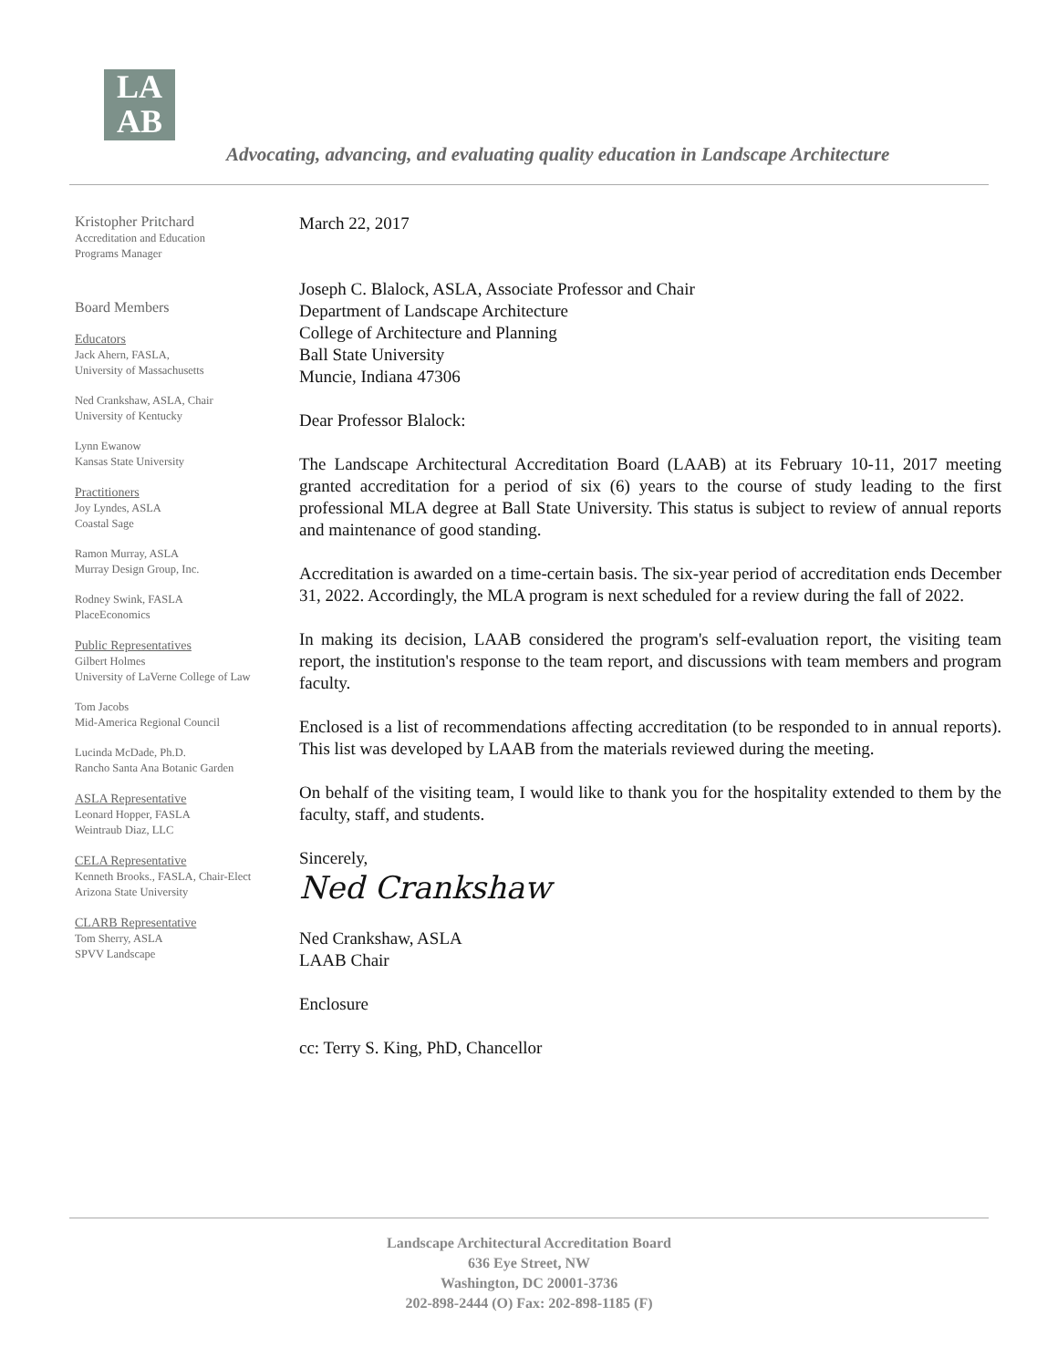LA
AB
Advocating, advancing, and evaluating quality education in Landscape Architecture
Kristopher Pritchard
Accreditation and Education
Programs Manager
Board Members
Educators
Jack Ahern, FASLA,
University of Massachusetts
Ned Crankshaw, ASLA, Chair
University of Kentucky
Lynn Ewanow
Kansas State University
Practitioners
Joy Lyndes, ASLA
Coastal Sage
Ramon Murray, ASLA
Murray Design Group, Inc.
Rodney Swink, FASLA
PlaceEconomics
Public Representatives
Gilbert Holmes
University of LaVerne College of Law
Tom Jacobs
Mid-America Regional Council
Lucinda McDade, Ph.D.
Rancho Santa Ana Botanic Garden
ASLA Representative
Leonard Hopper, FASLA
Weintraub Diaz, LLC
CELA Representative
Kenneth Brooks., FASLA, Chair-Elect
Arizona State University
CLARB Representative
Tom Sherry, ASLA
SPVV Landscape
March 22, 2017
Joseph C. Blalock, ASLA, Associate Professor and Chair
Department of Landscape Architecture
College of Architecture and Planning
Ball State University
Muncie, Indiana 47306
Dear Professor Blalock:
The Landscape Architectural Accreditation Board (LAAB) at its February 10-11, 2017 meeting granted accreditation for a period of six (6) years to the course of study leading to the first professional MLA degree at Ball State University. This status is subject to review of annual reports and maintenance of good standing.
Accreditation is awarded on a time-certain basis. The six-year period of accreditation ends December 31, 2022. Accordingly, the MLA program is next scheduled for a review during the fall of 2022.
In making its decision, LAAB considered the program's self-evaluation report, the visiting team report, the institution's response to the team report, and discussions with team members and program faculty.
Enclosed is a list of recommendations affecting accreditation (to be responded to in annual reports). This list was developed by LAAB from the materials reviewed during the meeting.
On behalf of the visiting team, I would like to thank you for the hospitality extended to them by the faculty, staff, and students.
Sincerely,
Ned Crankshaw
Ned Crankshaw, ASLA
LAAB Chair
Enclosure
cc: Terry S. King, PhD, Chancellor
Landscape Architectural Accreditation Board
636 Eye Street, NW
Washington, DC 20001-3736
202-898-2444 (O) Fax: 202-898-1185 (F)